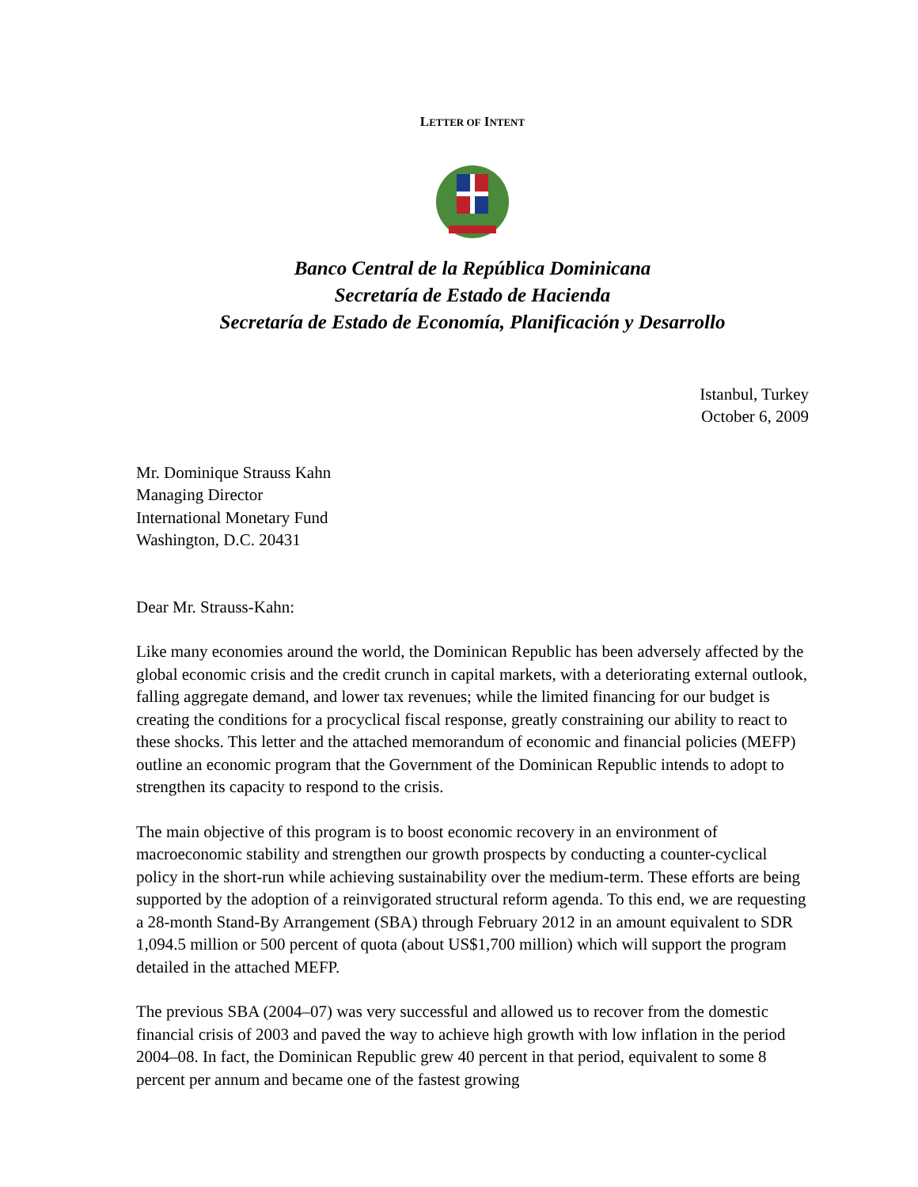LETTER OF INTENT
Banco Central de la República Dominicana
Secretaría de Estado de Hacienda
Secretaría de Estado de Economía, Planificación y Desarrollo
Istanbul, Turkey
October 6, 2009
Mr. Dominique Strauss Kahn
Managing Director
International Monetary Fund
Washington, D.C. 20431
Dear Mr. Strauss-Kahn:
Like many economies around the world, the Dominican Republic has been adversely affected by the global economic crisis and the credit crunch in capital markets, with a deteriorating external outlook, falling aggregate demand, and lower tax revenues; while the limited financing for our budget is creating the conditions for a procyclical fiscal response, greatly constraining our ability to react to these shocks. This letter and the attached memorandum of economic and financial policies (MEFP) outline an economic program that the Government of the Dominican Republic intends to adopt to strengthen its capacity to respond to the crisis.
The main objective of this program is to boost economic recovery in an environment of macroeconomic stability and strengthen our growth prospects by conducting a counter-cyclical policy in the short-run while achieving sustainability over the medium-term. These efforts are being supported by the adoption of a reinvigorated structural reform agenda. To this end, we are requesting a 28-month Stand-By Arrangement (SBA) through February 2012 in an amount equivalent to SDR 1,094.5 million or 500 percent of quota (about US$1,700 million) which will support the program detailed in the attached MEFP.
The previous SBA (2004–07) was very successful and allowed us to recover from the domestic financial crisis of 2003 and paved the way to achieve high growth with low inflation in the period 2004–08. In fact, the Dominican Republic grew 40 percent in that period, equivalent to some 8 percent per annum and became one of the fastest growing